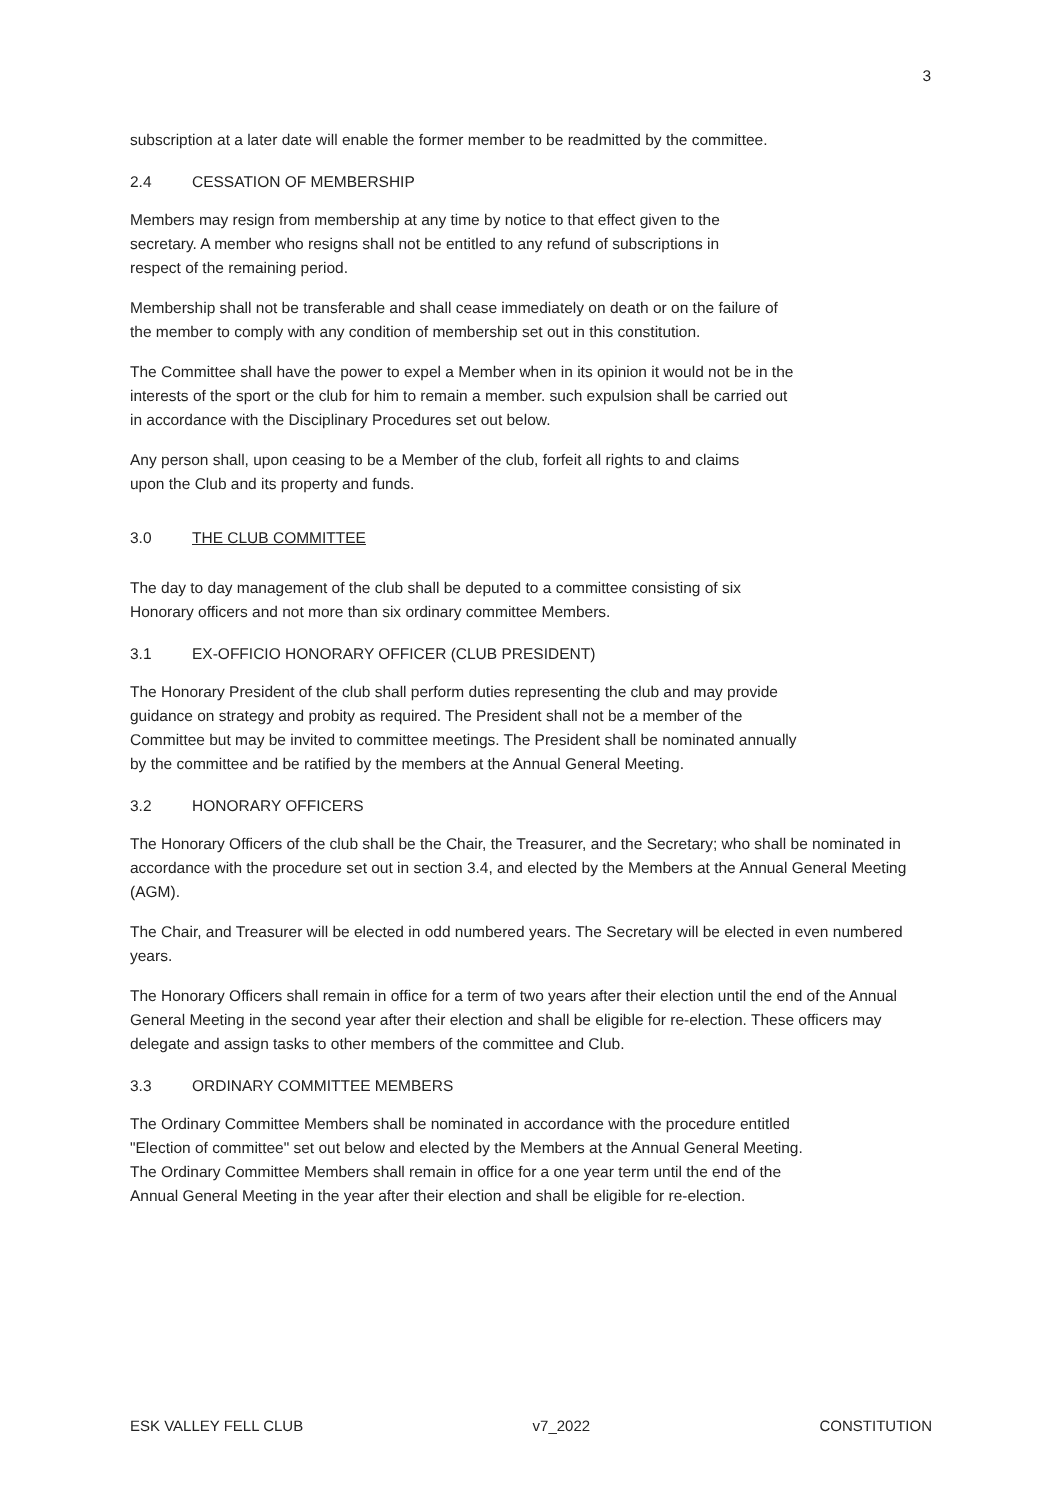3
subscription at a later date will enable the former member to be readmitted by the committee.
2.4 CESSATION OF MEMBERSHIP
Members may resign from membership at any time by notice to that effect given to the secretary. A member who resigns shall not be entitled to any refund of subscriptions in respect of the remaining period.
Membership shall not be transferable and shall cease immediately on death or on the failure of the member to comply with any condition of membership set out in this constitution.
The Committee shall have the power to expel a Member when in its opinion it would not be in the interests of the sport or the club for him to remain a member. such expulsion shall be carried out in accordance with the Disciplinary Procedures set out below.
Any person shall, upon ceasing to be a Member of the club, forfeit all rights to and claims upon the Club and its property and funds.
3.0 THE CLUB COMMITTEE
The day to day management of the club shall be deputed to a committee consisting of six Honorary officers and not more than six ordinary committee Members.
3.1 EX-OFFICIO HONORARY OFFICER (CLUB PRESIDENT)
The Honorary President of the club shall perform duties representing the club and may provide guidance on strategy and probity as required. The President shall not be a member of the Committee but may be invited to committee meetings. The President shall be nominated annually by the committee and be ratified by the members at the Annual General Meeting.
3.2 HONORARY OFFICERS
The Honorary Officers of the club shall be the Chair, the Treasurer, and the Secretary; who shall be nominated in accordance with the procedure set out in section 3.4, and elected by the Members at the Annual General Meeting (AGM).
The Chair, and Treasurer will be elected in odd numbered years. The Secretary will be elected in even numbered years.
The Honorary Officers shall remain in office for a term of two years after their election until the end of the Annual General Meeting in the second year after their election and shall be eligible for re-election. These officers may delegate and assign tasks to other members of the committee and Club.
3.3 ORDINARY COMMITTEE MEMBERS
The Ordinary Committee Members shall be nominated in accordance with the procedure entitled "Election of committee" set out below and elected by the Members at the Annual General Meeting. The Ordinary Committee Members shall remain in office for a one year term until the end of the Annual General Meeting in the year after their election and shall be eligible for re-election.
ESK VALLEY FELL CLUB v7_2022 CONSTITUTION